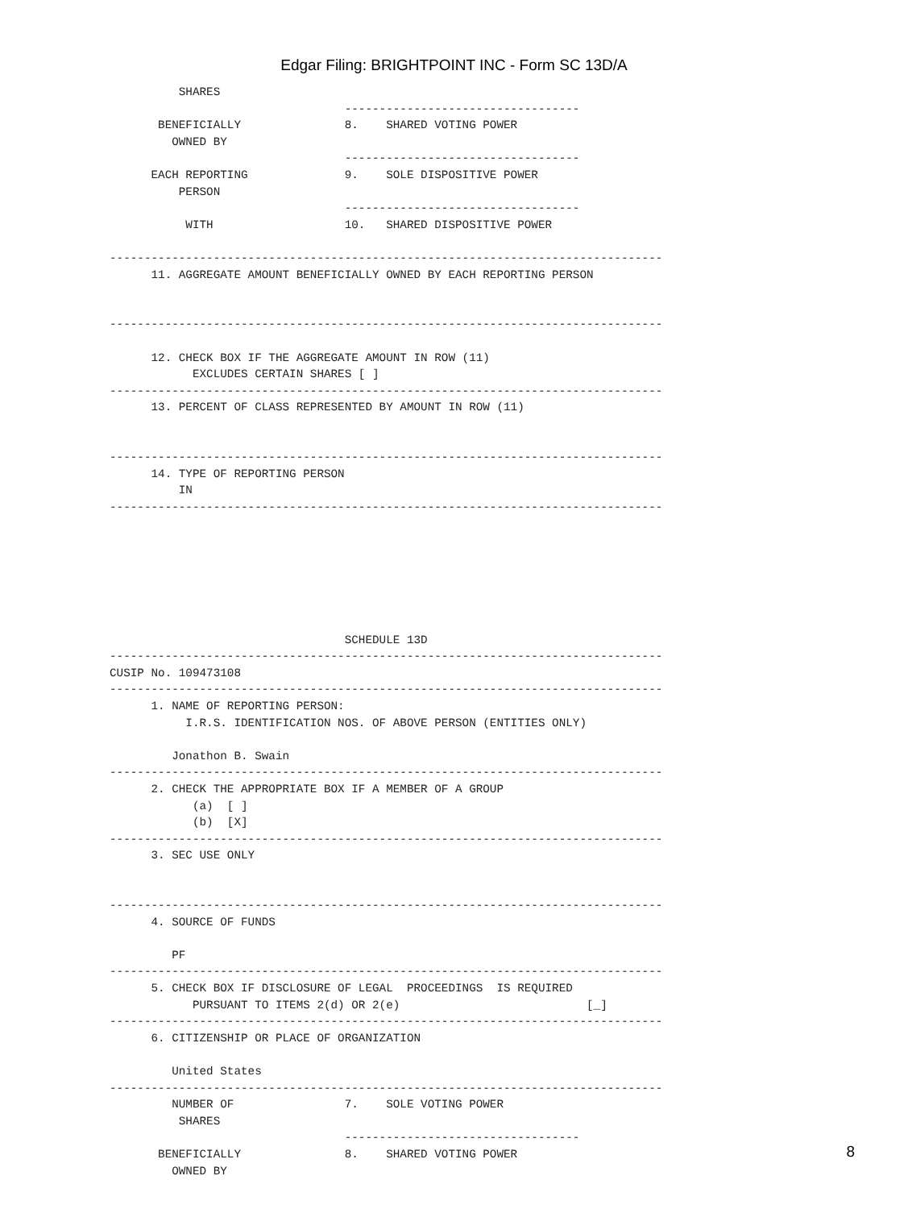Edgar Filing: BRIGHTPOINT INC - Form SC 13D/A
          SHARES
                                  ----------------------------------
       BENEFICIALLY               8.    SHARED VOTING POWER
         OWNED BY
                                  ----------------------------------
      EACH REPORTING              9.    SOLE DISPOSITIVE POWER
          PERSON
                                  ----------------------------------
           WITH                   10.   SHARED DISPOSITIVE POWER

--------------------------------------------------------------------------------
      11. AGGREGATE AMOUNT BENEFICIALLY OWNED BY EACH REPORTING PERSON


--------------------------------------------------------------------------------

      12. CHECK BOX IF THE AGGREGATE AMOUNT IN ROW (11)
            EXCLUDES CERTAIN SHARES [ ]
--------------------------------------------------------------------------------
      13. PERCENT OF CLASS REPRESENTED BY AMOUNT IN ROW (11)


--------------------------------------------------------------------------------
      14. TYPE OF REPORTING PERSON
          IN
--------------------------------------------------------------------------------







                                  SCHEDULE 13D
--------------------------------------------------------------------------------
CUSIP No. 109473108
--------------------------------------------------------------------------------
      1. NAME OF REPORTING PERSON:
           I.R.S. IDENTIFICATION NOS. OF ABOVE PERSON (ENTITIES ONLY)

         Jonathon B. Swain
--------------------------------------------------------------------------------
      2. CHECK THE APPROPRIATE BOX IF A MEMBER OF A GROUP
            (a)  [ ]
            (b)  [X]
--------------------------------------------------------------------------------
      3. SEC USE ONLY


--------------------------------------------------------------------------------
      4. SOURCE OF FUNDS

         PF
--------------------------------------------------------------------------------
      5. CHECK BOX IF DISCLOSURE OF LEGAL  PROCEEDINGS  IS REQUIRED
            PURSUANT TO ITEMS 2(d) OR 2(e)                           [_]
--------------------------------------------------------------------------------
      6. CITIZENSHIP OR PLACE OF ORGANIZATION

         United States
--------------------------------------------------------------------------------
         NUMBER OF                7.    SOLE VOTING POWER
          SHARES
                                  ----------------------------------
       BENEFICIALLY               8.    SHARED VOTING POWER
         OWNED BY
8